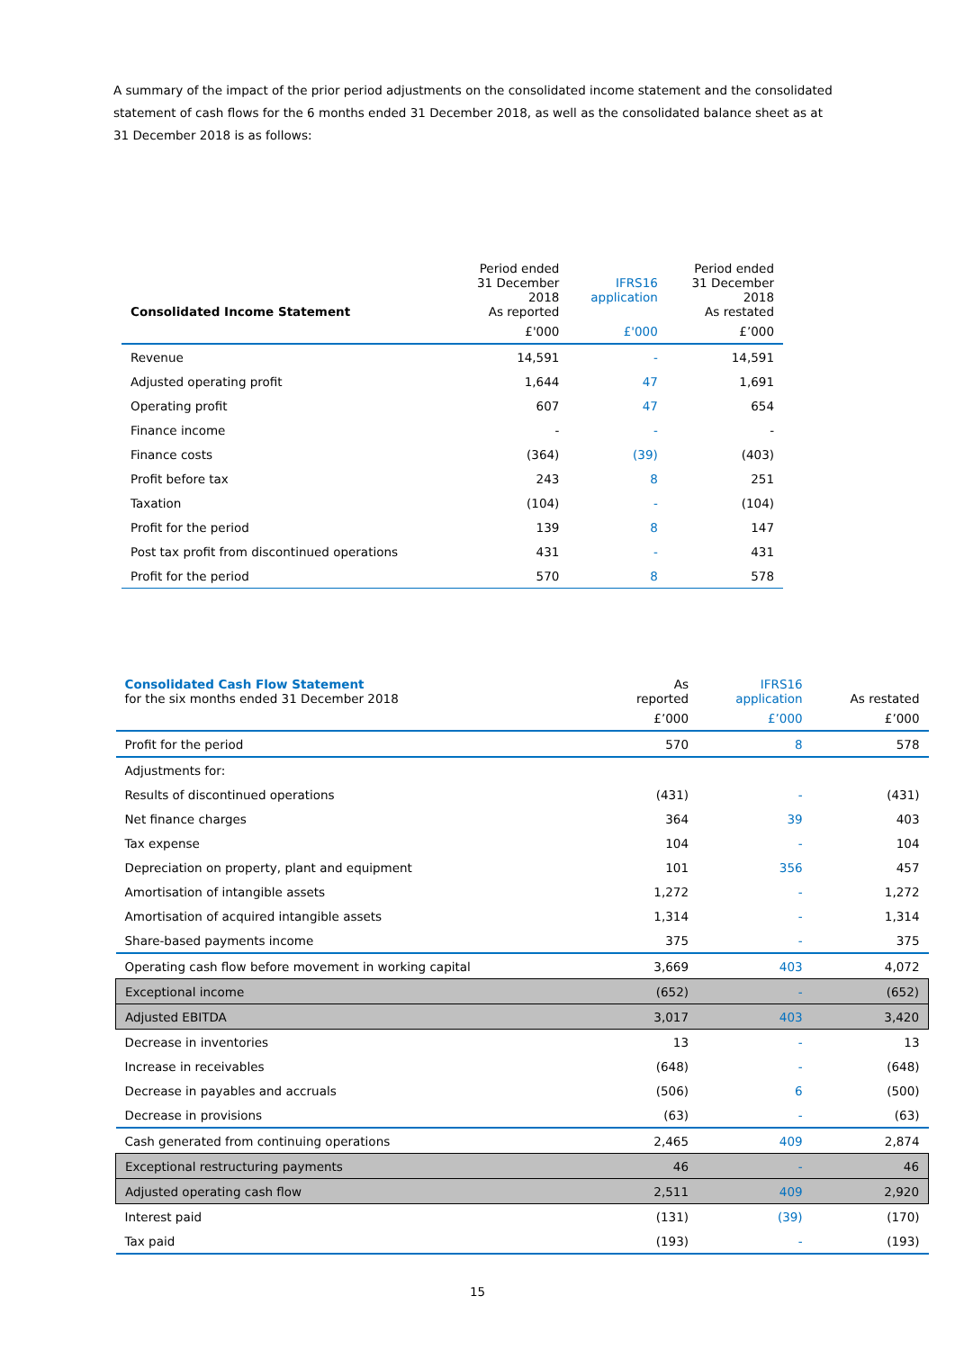A summary of the impact of the prior period adjustments on the consolidated income statement and the consolidated statement of cash flows for the 6 months ended 31 December 2018, as well as the consolidated balance sheet as at 31 December 2018 is as follows:
| Consolidated Income Statement | Period ended 31 December 2018 As reported | IFRS16 application | Period ended 31 December 2018 As restated |
| --- | --- | --- | --- |
| | £'000 | £'000 | £’000 |
| Revenue | 14,591 | - | 14,591 |
| Adjusted operating profit | 1,644 | 47 | 1,691 |
| Operating profit | 607 | 47 | 654 |
| Finance income | - | - | - |
| Finance costs | (364) | (39) | (403) |
| Profit before tax | 243 | 8 | 251 |
| Taxation | (104) | - | (104) |
| Profit for the period | 139 | 8 | 147 |
| Post tax profit from discontinued operations | 431 | - | 431 |
| Profit for the period | 570 | 8 | 578 |
| Consolidated Cash Flow Statement for the six months ended 31 December 2018 | As reported | IFRS16 application | As restated |
| | £’000 | £’000 | £’000 |
| Profit for the period | 570 | 8 | 578 |
| Adjustments for: | | | |
| Results of discontinued operations | (431) | - | (431) |
| Net finance charges | 364 | 39 | 403 |
| Tax expense | 104 | - | 104 |
| Depreciation on property, plant and equipment | 101 | 356 | 457 |
| Amortisation of intangible assets | 1,272 | - | 1,272 |
| Amortisation of acquired intangible assets | 1,314 | - | 1,314 |
| Share-based payments income | 375 | - | 375 |
| Operating cash flow before movement in working capital | 3,669 | 403 | 4,072 |
| Exceptional income | (652) | - | (652) |
| Adjusted EBITDA | 3,017 | 403 | 3,420 |
| Decrease in inventories | 13 | - | 13 |
| Increase in receivables | (648) | - | (648) |
| Decrease in payables and accruals | (506) | 6 | (500) |
| Decrease in provisions | (63) | - | (63) |
| Cash generated from continuing operations | 2,465 | 409 | 2,874 |
| Exceptional restructuring payments | 46 | - | 46 |
| Adjusted operating cash flow | 2,511 | 409 | 2,920 |
| Interest paid | (131) | (39) | (170) |
| Tax paid | (193) | - | (193) |
15